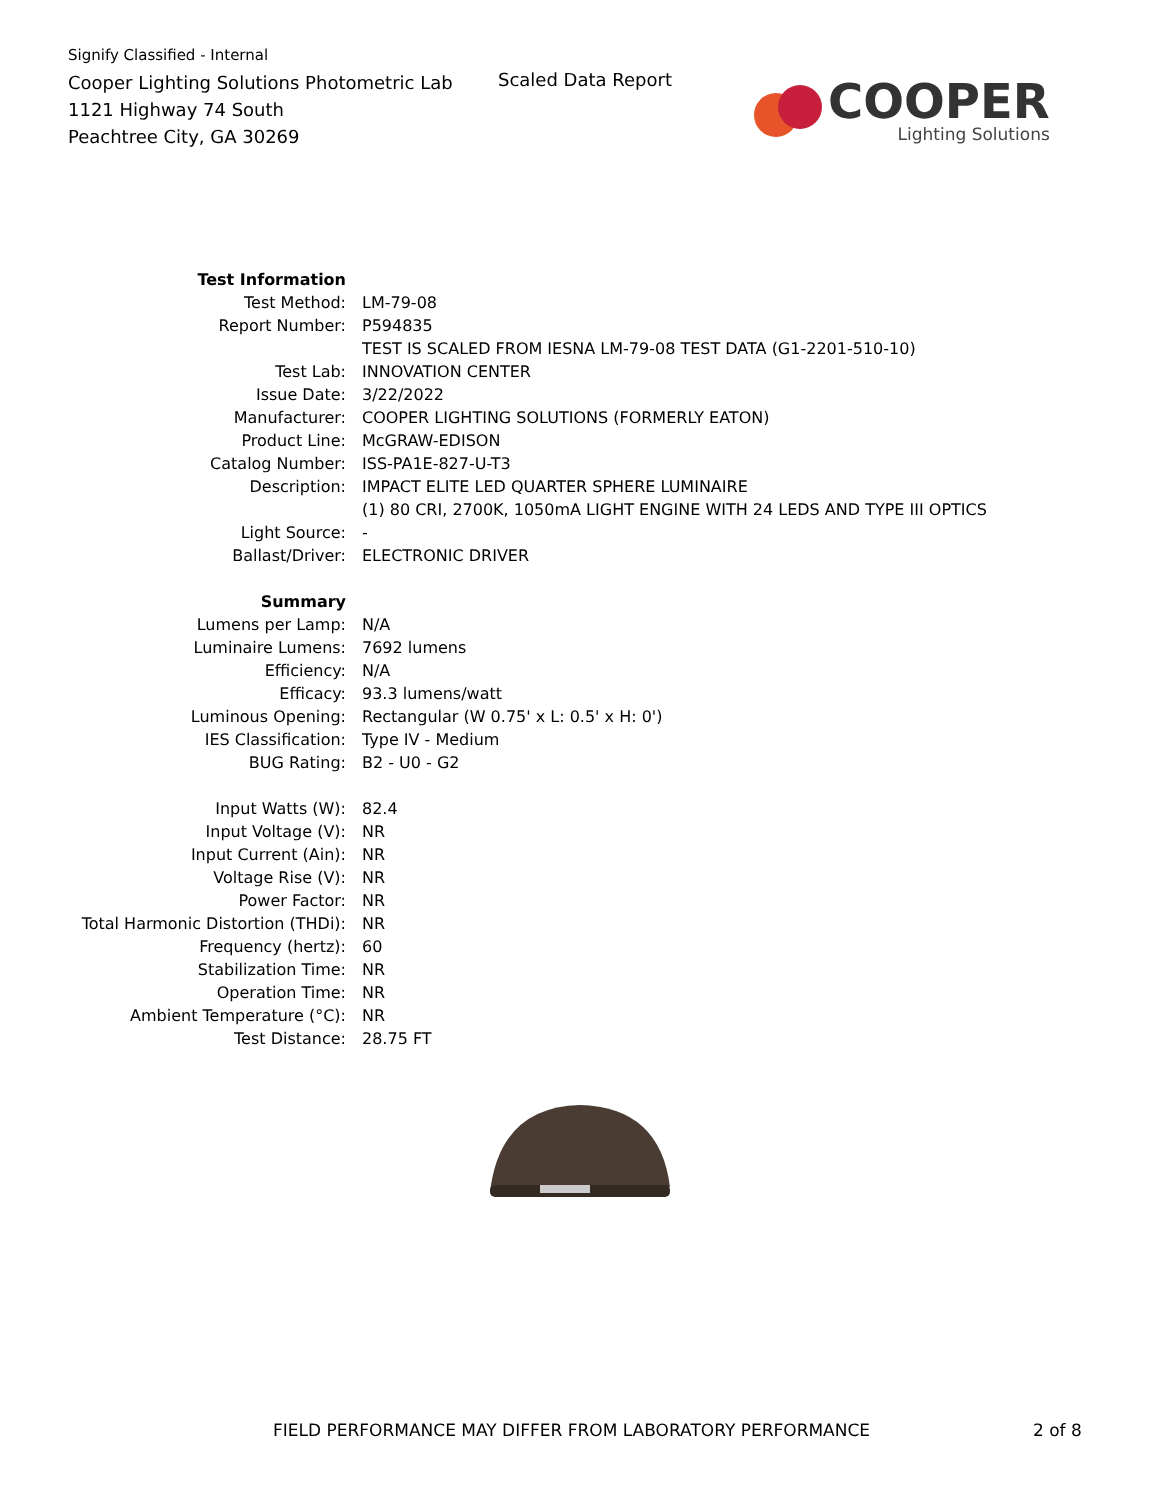Signify Classified - Internal
Cooper Lighting Solutions Photometric Lab
1121 Highway 74 South
Peachtree City, GA 30269
Scaled Data Report
COOPER
Lighting Solutions
| Test Information | |
| Test Method: | LM-79-08 |
| Report Number: | P594835 |
| | TEST IS SCALED FROM IESNA LM-79-08 TEST DATA (G1-2201-510-10) |
| Test Lab: | INNOVATION CENTER |
| Issue Date: | 3/22/2022 |
| Manufacturer: | COOPER LIGHTING SOLUTIONS (FORMERLY EATON) |
| Product Line: | McGRAW-EDISON |
| Catalog Number: | ISS-PA1E-827-U-T3 |
| Description: | IMPACT ELITE LED QUARTER SPHERE LUMINAIRE |
| | (1) 80 CRI, 2700K, 1050mA LIGHT ENGINE WITH 24 LEDS AND TYPE III OPTICS |
| Light Source: | - |
| Ballast/Driver: | ELECTRONIC DRIVER |
| Summary | |
| Lumens per Lamp: | N/A |
| Luminaire Lumens: | 7692 lumens |
| Efficiency: | N/A |
| Efficacy: | 93.3 lumens/watt |
| Luminous Opening: | Rectangular (W 0.75' x L: 0.5' x H: 0') |
| IES Classification: | Type IV - Medium |
| BUG Rating: | B2 - U0 - G2 |
| Input Watts (W): | 82.4 |
| Input Voltage (V): | NR |
| Input Current (Ain): | NR |
| Voltage Rise (V): | NR |
| Power Factor: | NR |
| Total Harmonic Distortion (THDi): | NR |
| Frequency (hertz): | 60 |
| Stabilization Time: | NR |
| Operation Time: | NR |
| Ambient Temperature (°C): | NR |
| Test Distance: | 28.75 FT |
FIELD PERFORMANCE MAY DIFFER FROM LABORATORY PERFORMANCE
2 of 8